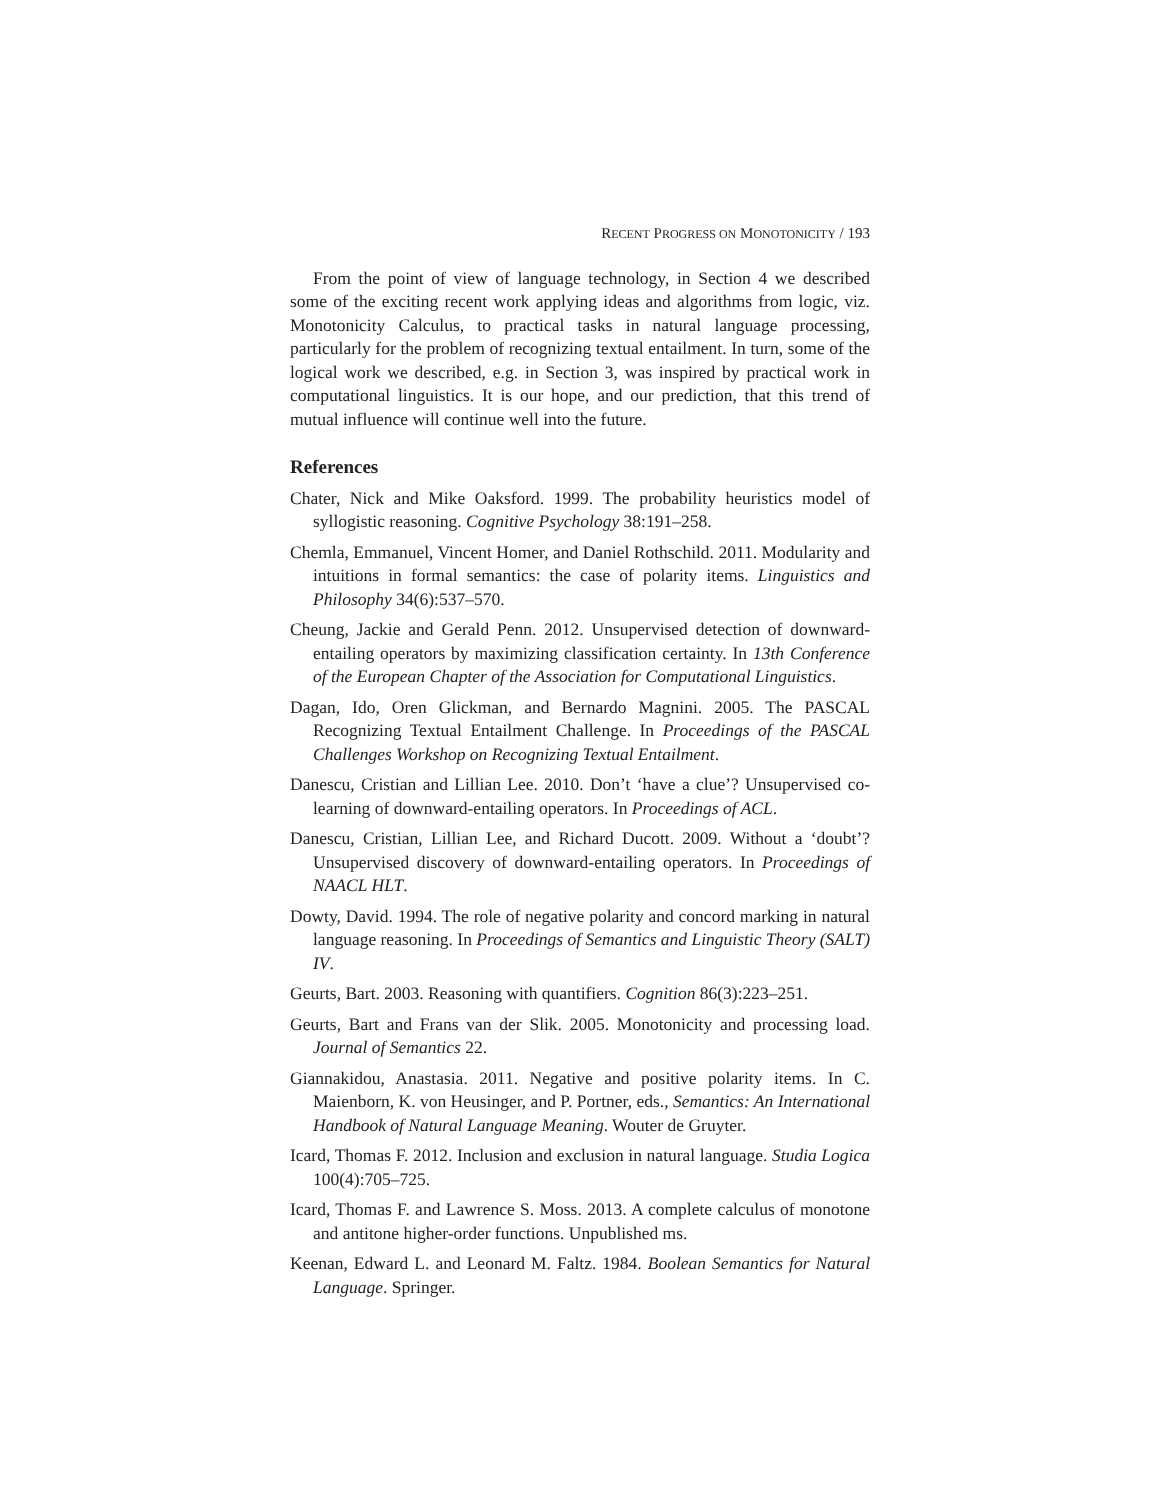RECENT PROGRESS ON MONOTONICITY / 193
From the point of view of language technology, in Section 4 we described some of the exciting recent work applying ideas and algorithms from logic, viz. Monotonicity Calculus, to practical tasks in natural language processing, particularly for the problem of recognizing textual entailment. In turn, some of the logical work we described, e.g. in Section 3, was inspired by practical work in computational linguistics. It is our hope, and our prediction, that this trend of mutual influence will continue well into the future.
References
Chater, Nick and Mike Oaksford. 1999. The probability heuristics model of syllogistic reasoning. Cognitive Psychology 38:191–258.
Chemla, Emmanuel, Vincent Homer, and Daniel Rothschild. 2011. Modularity and intuitions in formal semantics: the case of polarity items. Linguistics and Philosophy 34(6):537–570.
Cheung, Jackie and Gerald Penn. 2012. Unsupervised detection of downward-entailing operators by maximizing classification certainty. In 13th Conference of the European Chapter of the Association for Computational Linguistics.
Dagan, Ido, Oren Glickman, and Bernardo Magnini. 2005. The PASCAL Recognizing Textual Entailment Challenge. In Proceedings of the PASCAL Challenges Workshop on Recognizing Textual Entailment.
Danescu, Cristian and Lillian Lee. 2010. Don’t ‘have a clue’? Unsupervised co-learning of downward-entailing operators. In Proceedings of ACL.
Danescu, Cristian, Lillian Lee, and Richard Ducott. 2009. Without a ‘doubt’? Unsupervised discovery of downward-entailing operators. In Proceedings of NAACL HLT.
Dowty, David. 1994. The role of negative polarity and concord marking in natural language reasoning. In Proceedings of Semantics and Linguistic Theory (SALT) IV.
Geurts, Bart. 2003. Reasoning with quantifiers. Cognition 86(3):223–251.
Geurts, Bart and Frans van der Slik. 2005. Monotonicity and processing load. Journal of Semantics 22.
Giannakidou, Anastasia. 2011. Negative and positive polarity items. In C. Maienborn, K. von Heusinger, and P. Portner, eds., Semantics: An International Handbook of Natural Language Meaning. Wouter de Gruyter.
Icard, Thomas F. 2012. Inclusion and exclusion in natural language. Studia Logica 100(4):705–725.
Icard, Thomas F. and Lawrence S. Moss. 2013. A complete calculus of monotone and antitone higher-order functions. Unpublished ms.
Keenan, Edward L. and Leonard M. Faltz. 1984. Boolean Semantics for Natural Language. Springer.